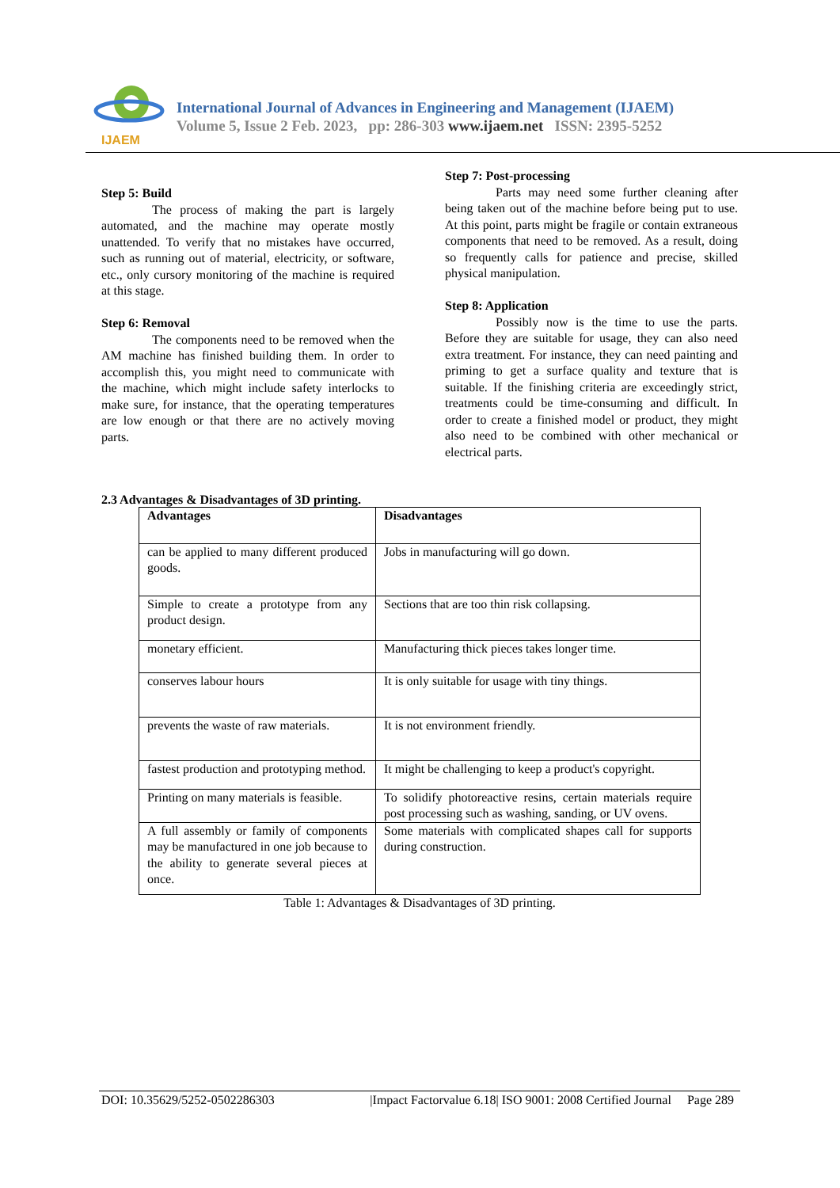IJAEM
International Journal of Advances in Engineering and Management (IJAEM)
Volume 5, Issue 2 Feb. 2023, pp: 286-303 www.ijaem.net ISSN: 2395-5252
Step 5: Build
The process of making the part is largely automated, and the machine may operate mostly unattended. To verify that no mistakes have occurred, such as running out of material, electricity, or software, etc., only cursory monitoring of the machine is required at this stage.
Step 6: Removal
The components need to be removed when the AM machine has finished building them. In order to accomplish this, you might need to communicate with the machine, which might include safety interlocks to make sure, for instance, that the operating temperatures are low enough or that there are no actively moving parts.
Step 7: Post-processing
Parts may need some further cleaning after being taken out of the machine before being put to use. At this point, parts might be fragile or contain extraneous components that need to be removed. As a result, doing so frequently calls for patience and precise, skilled physical manipulation.
Step 8: Application
Possibly now is the time to use the parts. Before they are suitable for usage, they can also need extra treatment. For instance, they can need painting and priming to get a surface quality and texture that is suitable. If the finishing criteria are exceedingly strict, treatments could be time-consuming and difficult. In order to create a finished model or product, they might also need to be combined with other mechanical or electrical parts.
2.3 Advantages & Disadvantages of 3D printing.
| Advantages | Disadvantages |
| --- | --- |
| can be applied to many different produced goods. | Jobs in manufacturing will go down. |
| Simple to create a prototype from any product design. | Sections that are too thin risk collapsing. |
| monetary efficient. | Manufacturing thick pieces takes longer time. |
| conserves labour hours | It is only suitable for usage with tiny things. |
| prevents the waste of raw materials. | It is not environment friendly. |
| fastest production and prototyping method. | It might be challenging to keep a product's copyright. |
| Printing on many materials is feasible. | To solidify photoreactive resins, certain materials require post processing such as washing, sanding, or UV ovens. |
| A full assembly or family of components may be manufactured in one job because to the ability to generate several pieces at once. | Some materials with complicated shapes call for supports during construction. |
Table 1: Advantages & Disadvantages of 3D printing.
DOI: 10.35629/5252-0502286303 |Impact Factorvalue 6.18| ISO 9001: 2008 Certified Journal Page 289